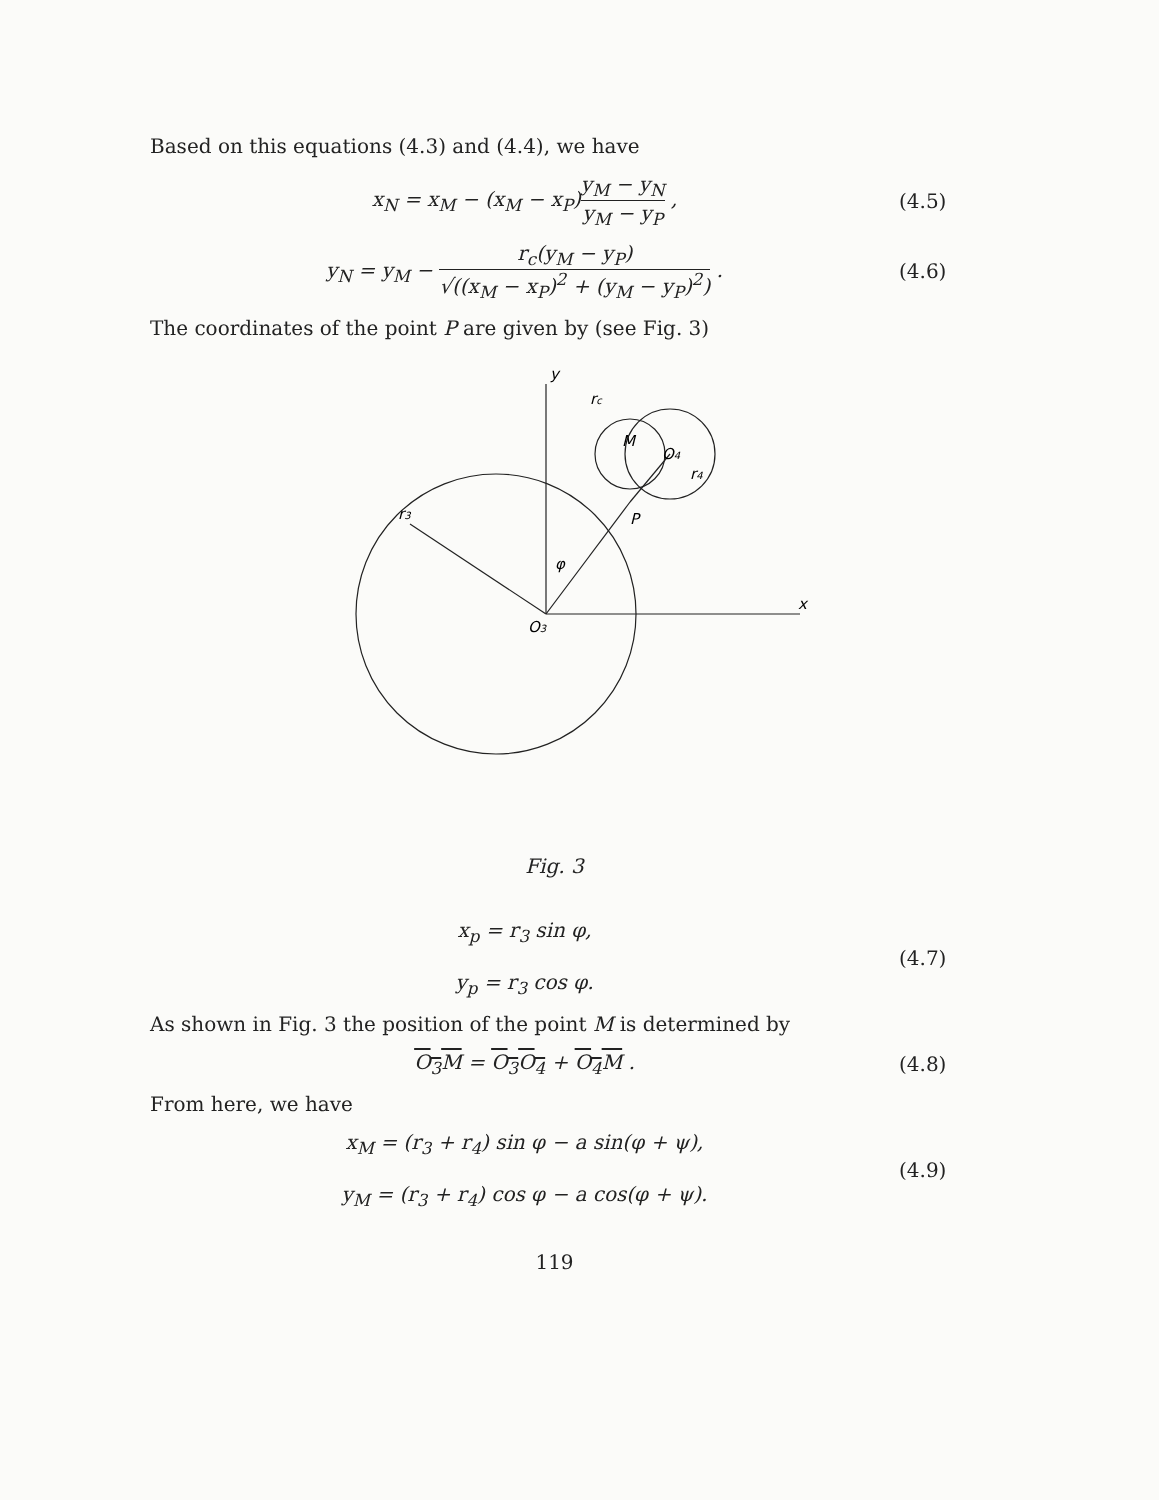Based on this equations (4.3) and (4.4), we have
x<sub>N</sub> = x<sub>M</sub> − (x<sub>M</sub> − x<sub>P</sub>)y<sub>M</sub> − y<sub>N</sub> y<sub>M</sub> − y<sub>P</sub> ,
(4.5)
y<sub>N</sub> = y<sub>M</sub> − r<sub>c</sub>(y<sub>M</sub> − y<sub>P</sub>) √((x<sub>M</sub> − x<sub>P</sub>)<sup>2</sup> + (y<sub>M</sub> − y<sub>P</sub>)<sup>2</sup>) .
(4.6)
The coordinates of the point P are given by (see Fig. 3)
y
rc
M
O4
r4
P
r3
φ
O3
x
Fig. 3
x<sub>p</sub> = r<sub>3</sub> sin φ,
y<sub>p</sub> = r<sub>3</sub> cos φ.
(4.7)
As shown in Fig. 3 the position of the point M is determined by
O<sub>3</sub>M = O<sub>3</sub>O<sub>4</sub> + O<sub>4</sub>M . (4.8)
From here, we have
x<sub>M</sub> = (r<sub>3</sub> + r<sub>4</sub>) sin φ − a sin(φ + ψ),
y<sub>M</sub> = (r<sub>3</sub> + r<sub>4</sub>) cos φ − a cos(φ + ψ).
(4.9)
119